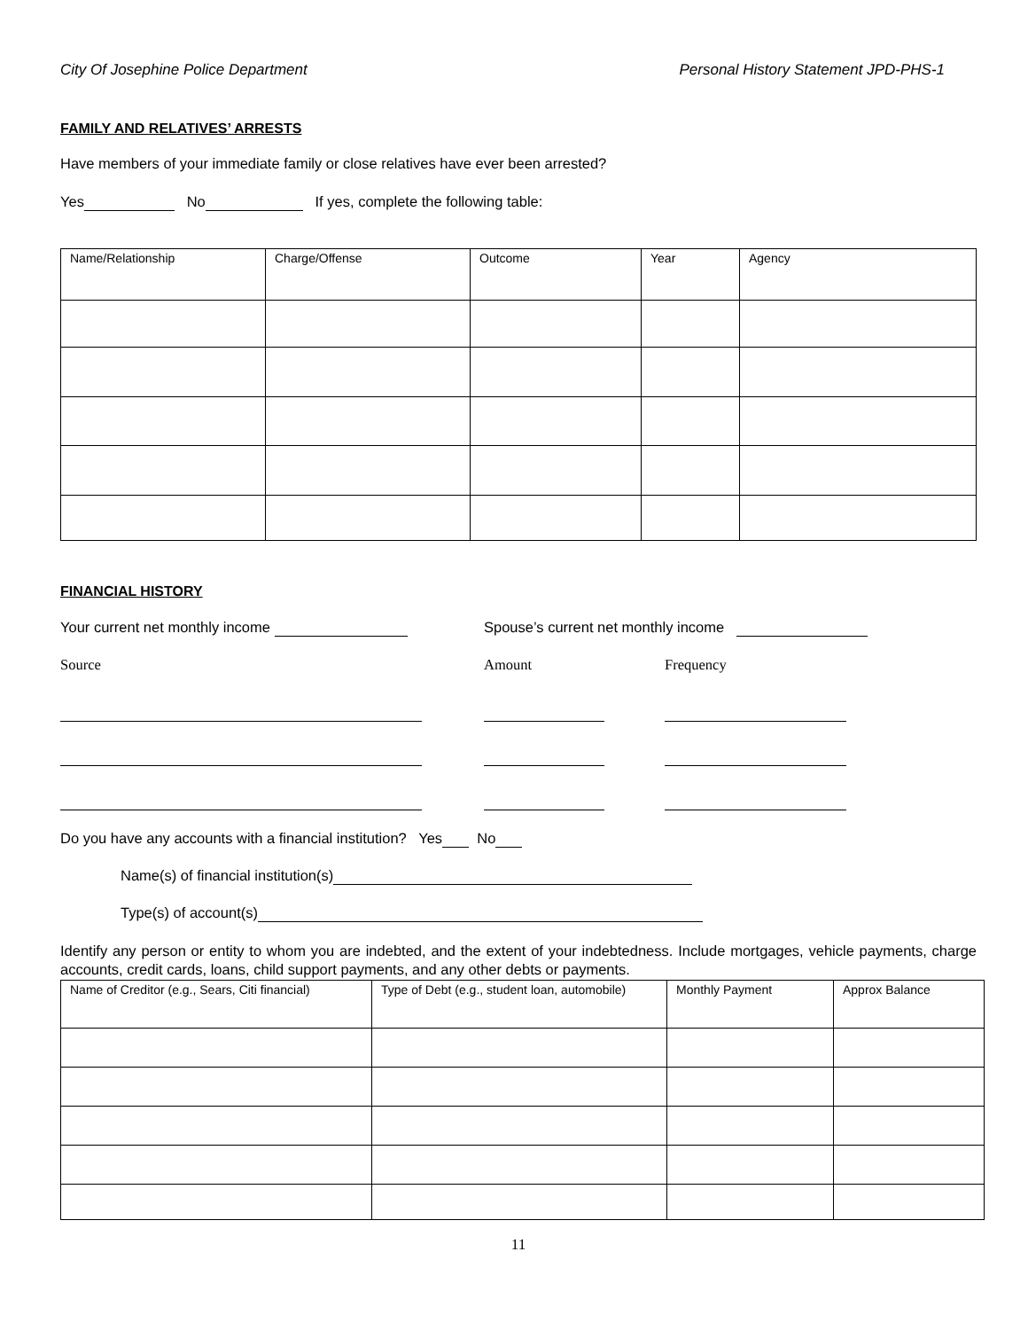City Of Josephine Police Department Personal History Statement JPD-PHS-1
FAMILY AND RELATIVES’ ARRESTS
Have members of your immediate family or close relatives have ever been arrested?
Yes No If yes, complete the following table:
| Name/Relationship | Charge/Offense | Outcome | Year | Agency |
FINANCIAL HISTORY
Your current net monthly income Spouse’s current net monthly income
Source Amount Frequency
Do you have any accounts with a financial institution? Yes No
Name(s) of financial institution(s)
Type(s) of account(s)
Identify any person or entity to whom you are indebted, and the extent of your indebtedness. Include mortgages, vehicle payments, charge accounts, credit cards, loans, child support payments, and any other debts or payments.
| Name of Creditor (e.g., Sears, Citi financial) | Type of Debt (e.g., student loan, automobile) | Monthly Payment | Approx Balance |
11